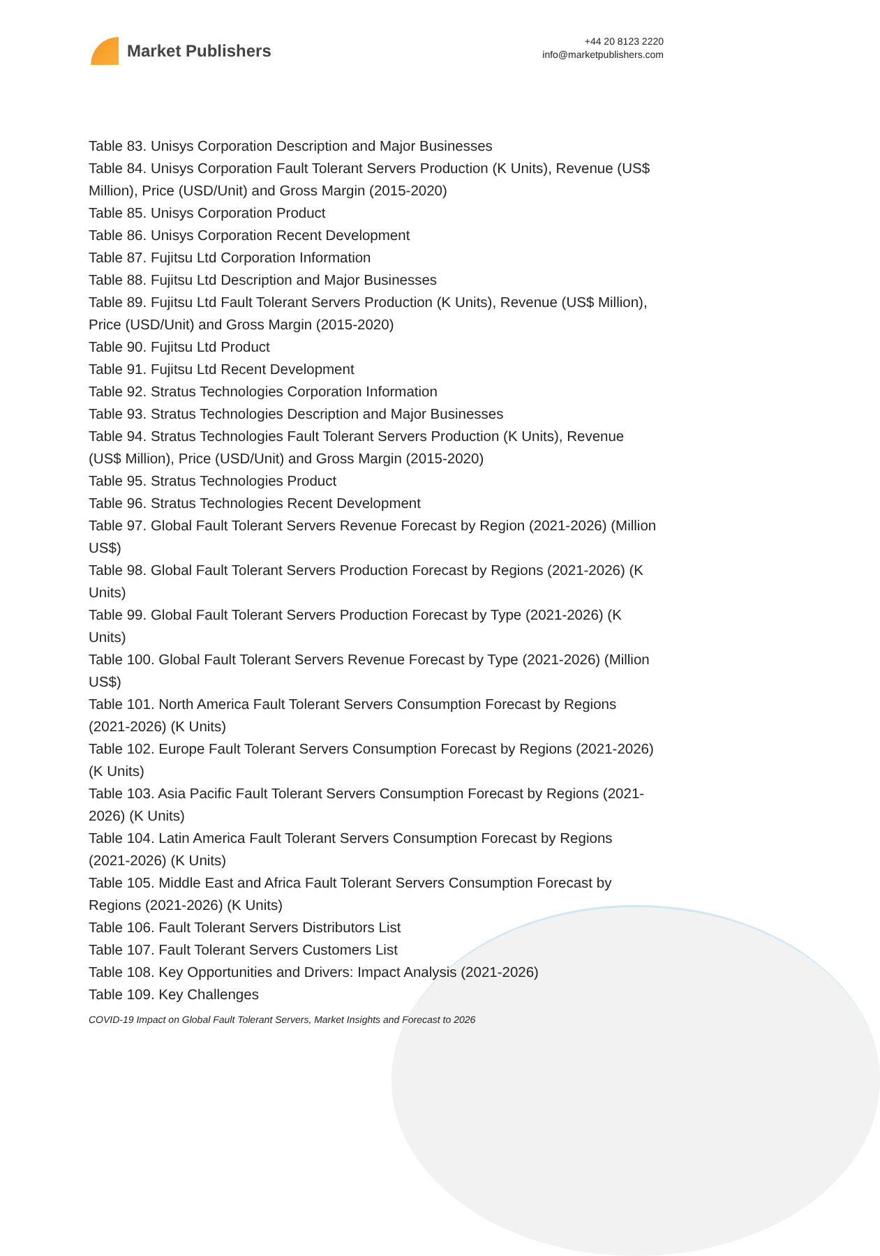Market Publishers
+44 20 8123 2220
info@marketpublishers.com
Table 83. Unisys Corporation Description and Major Businesses
Table 84. Unisys Corporation Fault Tolerant Servers Production (K Units), Revenue (US$ Million), Price (USD/Unit) and Gross Margin (2015-2020)
Table 85. Unisys Corporation Product
Table 86. Unisys Corporation Recent Development
Table 87. Fujitsu Ltd Corporation Information
Table 88. Fujitsu Ltd Description and Major Businesses
Table 89. Fujitsu Ltd Fault Tolerant Servers Production (K Units), Revenue (US$ Million), Price (USD/Unit) and Gross Margin (2015-2020)
Table 90. Fujitsu Ltd Product
Table 91. Fujitsu Ltd Recent Development
Table 92. Stratus Technologies Corporation Information
Table 93. Stratus Technologies Description and Major Businesses
Table 94. Stratus Technologies Fault Tolerant Servers Production (K Units), Revenue (US$ Million), Price (USD/Unit) and Gross Margin (2015-2020)
Table 95. Stratus Technologies Product
Table 96. Stratus Technologies Recent Development
Table 97. Global Fault Tolerant Servers Revenue Forecast by Region (2021-2026) (Million US$)
Table 98. Global Fault Tolerant Servers Production Forecast by Regions (2021-2026) (K Units)
Table 99. Global Fault Tolerant Servers Production Forecast by Type (2021-2026) (K Units)
Table 100. Global Fault Tolerant Servers Revenue Forecast by Type (2021-2026) (Million US$)
Table 101. North America Fault Tolerant Servers Consumption Forecast by Regions (2021-2026) (K Units)
Table 102. Europe Fault Tolerant Servers Consumption Forecast by Regions (2021-2026) (K Units)
Table 103. Asia Pacific Fault Tolerant Servers Consumption Forecast by Regions (2021-2026) (K Units)
Table 104. Latin America Fault Tolerant Servers Consumption Forecast by Regions (2021-2026) (K Units)
Table 105. Middle East and Africa Fault Tolerant Servers Consumption Forecast by Regions (2021-2026) (K Units)
Table 106. Fault Tolerant Servers Distributors List
Table 107. Fault Tolerant Servers Customers List
Table 108. Key Opportunities and Drivers: Impact Analysis (2021-2026)
Table 109. Key Challenges
COVID-19 Impact on Global Fault Tolerant Servers, Market Insights and Forecast to 2026